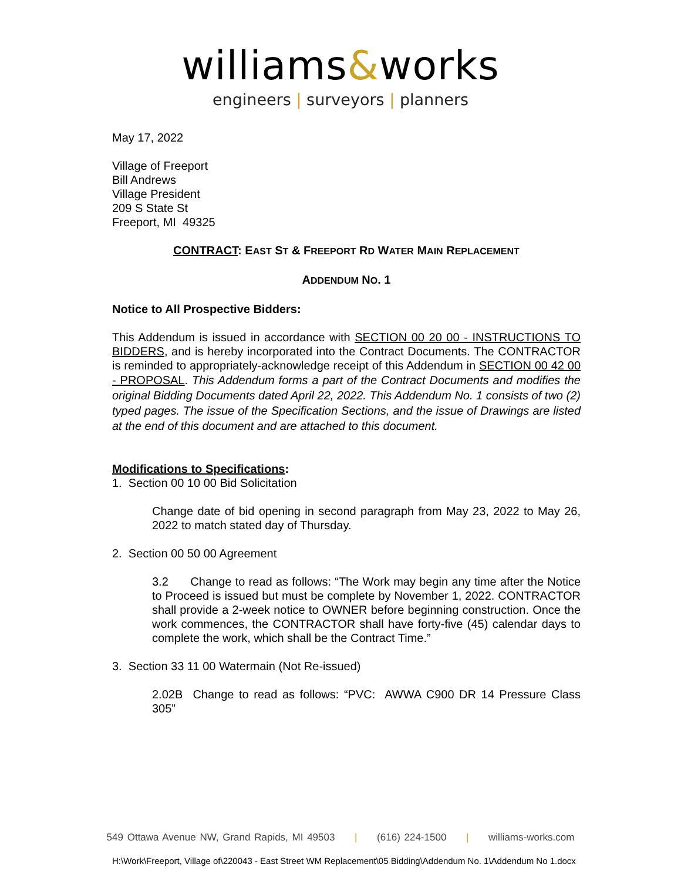williams&works
engineers | surveyors | planners
May 17, 2022
Village of Freeport
Bill Andrews
Village President
209 S State St
Freeport, MI 49325
CONTRACT: EAST ST & FREEPORT RD WATER MAIN REPLACEMENT
ADDENDUM NO. 1
Notice to All Prospective Bidders:
This Addendum is issued in accordance with SECTION 00 20 00 - INSTRUCTIONS TO BIDDERS, and is hereby incorporated into the Contract Documents. The CONTRACTOR is reminded to appropriately-acknowledge receipt of this Addendum in SECTION 00 42 00 - PROPOSAL. This Addendum forms a part of the Contract Documents and modifies the original Bidding Documents dated April 22, 2022. This Addendum No. 1 consists of two (2) typed pages. The issue of the Specification Sections, and the issue of Drawings are listed at the end of this document and are attached to this document.
Modifications to Specifications:
1. Section 00 10 00 Bid Solicitation
Change date of bid opening in second paragraph from May 23, 2022 to May 26, 2022 to match stated day of Thursday.
2. Section 00 50 00 Agreement
3.2 Change to read as follows: “The Work may begin any time after the Notice to Proceed is issued but must be complete by November 1, 2022. CONTRACTOR shall provide a 2-week notice to OWNER before beginning construction. Once the work commences, the CONTRACTOR shall have forty-five (45) calendar days to complete the work, which shall be the Contract Time.”
3. Section 33 11 00 Watermain (Not Re-issued)
2.02B Change to read as follows: “PVC: AWWA C900 DR 14 Pressure Class 305”
549 Ottawa Avenue NW, Grand Rapids, MI 49503 | (616) 224-1500 | williams-works.com
H:\Work\Freeport, Village of\220043 - East Street WM Replacement\05 Bidding\Addendum No. 1\Addendum No 1.docx